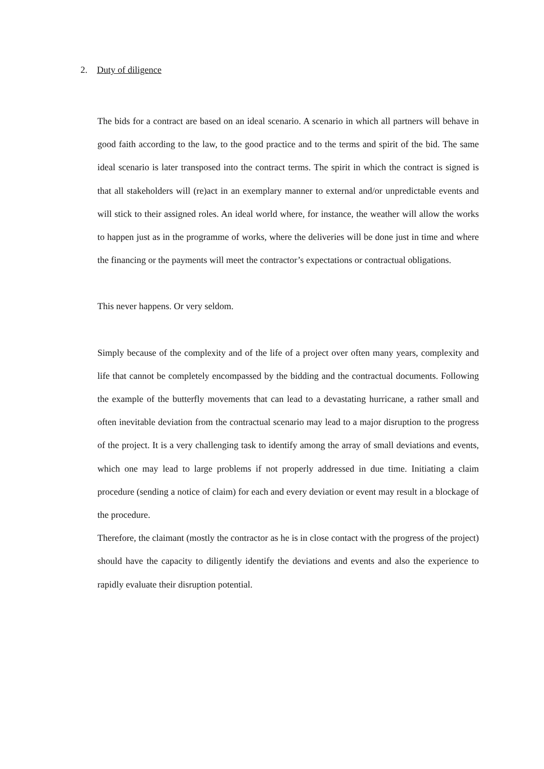2. Duty of diligence
The bids for a contract are based on an ideal scenario. A scenario in which all partners will behave in good faith according to the law, to the good practice and to the terms and spirit of the bid. The same ideal scenario is later transposed into the contract terms. The spirit in which the contract is signed is that all stakeholders will (re)act in an exemplary manner to external and/or unpredictable events and will stick to their assigned roles. An ideal world where, for instance, the weather will allow the works to happen just as in the programme of works, where the deliveries will be done just in time and where the financing or the payments will meet the contractor’s expectations or contractual obligations.
This never happens. Or very seldom.
Simply because of the complexity and of the life of a project over often many years, complexity and life that cannot be completely encompassed by the bidding and the contractual documents. Following the example of the butterfly movements that can lead to a devastating hurricane, a rather small and often inevitable deviation from the contractual scenario may lead to a major disruption to the progress of the project. It is a very challenging task to identify among the array of small deviations and events, which one may lead to large problems if not properly addressed in due time. Initiating a claim procedure (sending a notice of claim) for each and every deviation or event may result in a blockage of the procedure.
Therefore, the claimant (mostly the contractor as he is in close contact with the progress of the project) should have the capacity to diligently identify the deviations and events and also the experience to rapidly evaluate their disruption potential.